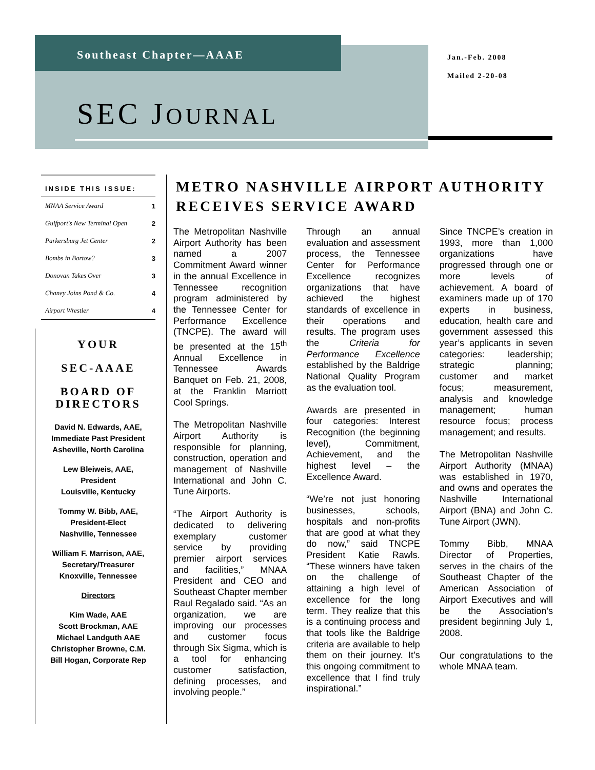Southeast Chapter—AAAE
Jan.-Feb. 2008
Mailed 2-20-08
SEC JOURNAL
INSIDE THIS ISSUE:
| MNAA Service Award | 1 |
| Gulfport's New Terminal Open | 2 |
| Parkersburg Jet Center | 2 |
| Bombs in Bartow? | 3 |
| Donovan Takes Over | 3 |
| Chaney Joins Pond & Co. | 4 |
| Airport Wrestler | 4 |
YOUR
SEC-AAAE
BOARD OF DIRECTORS
David N. Edwards, AAE,
Immediate Past President
Asheville, North Carolina
Lew Bleiweis, AAE,
President
Louisville, Kentucky
Tommy W. Bibb, AAE,
President-Elect
Nashville, Tennessee
William F. Marrison, AAE,
Secretary/Treasurer
Knoxville, Tennessee
Directors
Kim Wade, AAE
Scott Brockman, AAE
Michael Landguth AAE
Christopher Browne, C.M.
Bill Hogan, Corporate Rep
METRO NASHVILLE AIRPORT AUTHORITY RECEIVES SERVICE AWARD
The Metropolitan Nashville Airport Authority has been named a 2007 Commitment Award winner in the annual Excellence in Tennessee recognition program administered by the Tennessee Center for Performance Excellence (TNCPE). The award will be presented at the 15<sup>th</sup> Annual Excellence in Tennessee Awards Banquet on Feb. 21, 2008, at the Franklin Marriott Cool Springs.
The Metropolitan Nashville Airport Authority is responsible for planning, construction, operation and management of Nashville International and John C. Tune Airports.
“The Airport Authority is dedicated to delivering exemplary customer service by providing premier airport services and facilities,” MNAA President and CEO and Southeast Chapter member Raul Regalado said. “As an organization, we are improving our processes and customer focus through Six Sigma, which is a tool for enhancing customer satisfaction, defining processes, and involving people.”
Through an annual evaluation and assessment process, the Tennessee Center for Performance Excellence recognizes organizations that have achieved the highest standards of excellence in their operations and results. The program uses the Criteria for Performance Excellence established by the Baldrige National Quality Program as the evaluation tool.
Awards are presented in four categories: Interest Recognition (the beginning level), Commitment, Achievement, and the highest level – the Excellence Award.
“We’re not just honoring businesses, schools, hospitals and non-profits that are good at what they do now,” said TNCPE President Katie Rawls. “These winners have taken on the challenge of attaining a high level of excellence for the long term. They realize that this is a continuing process and that tools like the Baldrige criteria are available to help them on their journey. It’s this ongoing commitment to excellence that I find truly inspirational.”
Since TNCPE’s creation in 1993, more than 1,000 organizations have progressed through one or more levels of achievement. A board of examiners made up of 170 experts in business, education, health care and government assessed this year’s applicants in seven categories: leadership; strategic planning; customer and market focus; measurement, analysis and knowledge management; human resource focus; process management; and results.
The Metropolitan Nashville Airport Authority (MNAA) was established in 1970, and owns and operates the Nashville International Airport (BNA) and John C. Tune Airport (JWN).
Tommy Bibb, MNAA Director of Properties, serves in the chairs of the Southeast Chapter of the American Association of Airport Executives and will be the Association’s president beginning July 1, 2008.
Our congratulations to the whole MNAA team.